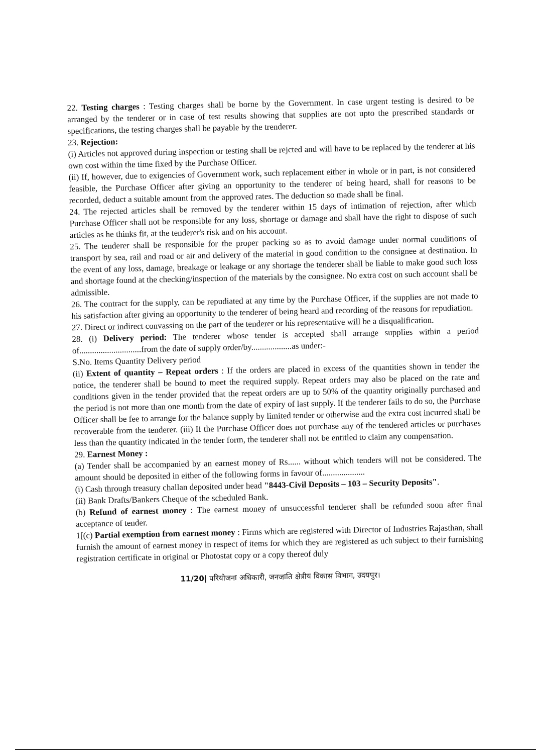22. Testing charges : Testing charges shall be borne by the Government. In case urgent testing is desired to be arranged by the tenderer or in case of test results showing that supplies are not upto the prescribed standards or specifications, the testing charges shall be payable by the trenderer.
23. Rejection:
(i) Articles not approved during inspection or testing shall be rejcted and will have to be replaced by the tenderer at his own cost within the time fixed by the Purchase Officer.
(ii) If, however, due to exigencies of Government work, such replacement either in whole or in part, is not considered feasible, the Purchase Officer after giving an opportunity to the tenderer of being heard, shall for reasons to be recorded, deduct a suitable amount from the approved rates. The deduction so made shall be final.
24. The rejected articles shall be removed by the tenderer within 15 days of intimation of rejection, after which Purchase Officer shall not be responsible for any loss, shortage or damage and shall have the right to dispose of such articles as he thinks fit, at the tenderer's risk and on his account.
25. The tenderer shall be responsible for the proper packing so as to avoid damage under normal conditions of transport by sea, rail and road or air and delivery of the material in good condition to the consignee at destination. In the event of any loss, damage, breakage or leakage or any shortage the tenderer shall be liable to make good such loss and shortage found at the checking/inspection of the materials by the consignee. No extra cost on such account shall be admissible.
26. The contract for the supply, can be repudiated at any time by the Purchase Officer, if the supplies are not made to his satisfaction after giving an opportunity to the tenderer of being heard and recording of the reasons for repudiation.
27. Direct or indirect convassing on the part of the tenderer or his representative will be a disqualification.
28. (i) Delivery period: The tenderer whose tender is accepted shall arrange supplies within a period of.............................from the date of supply order/by...................as under:-
S.No. Items Quantity Delivery period
(ii) Extent of quantity – Repeat orders : If the orders are placed in excess of the quantities shown in tender the notice, the tenderer shall be bound to meet the required supply. Repeat orders may also be placed on the rate and conditions given in the tender provided that the repeat orders are up to 50% of the quantity originally purchased and the period is not more than one month from the date of expiry of last supply. If the tenderer fails to do so, the Purchase Officer shall be fee to arrange for the balance supply by limited tender or otherwise and the extra cost incurred shall be recoverable from the tenderer. (iii) If the Purchase Officer does not purchase any of the tendered articles or purchases less than the quantity indicated in the tender form, the tenderer shall not be entitled to claim any compensation.
29. Earnest Money :
(a) Tender shall be accompanied by an earnest money of Rs...... without which tenders will not be considered. The amount should be deposited in either of the following forms in favour of....................
(i) Cash through treasury challan deposited under head "8443-Civil Deposits – 103 – Security Deposits".
(ii) Bank Drafts/Bankers Cheque of the scheduled Bank.
(b) Refund of earnest money : The earnest money of unsuccessful tenderer shall be refunded soon after final acceptance of tender.
1[(c) Partial exemption from earnest money : Firms which are registered with Director of Industries Rajasthan, shall furnish the amount of earnest money in respect of items for which they are registered as uch subject to their furnishing registration certificate in original or Photostat copy or a copy thereof duly
11/20| परियोजना अधिकारी, जनजाति क्षेत्रीय विकास विभाग, उदयपुर।